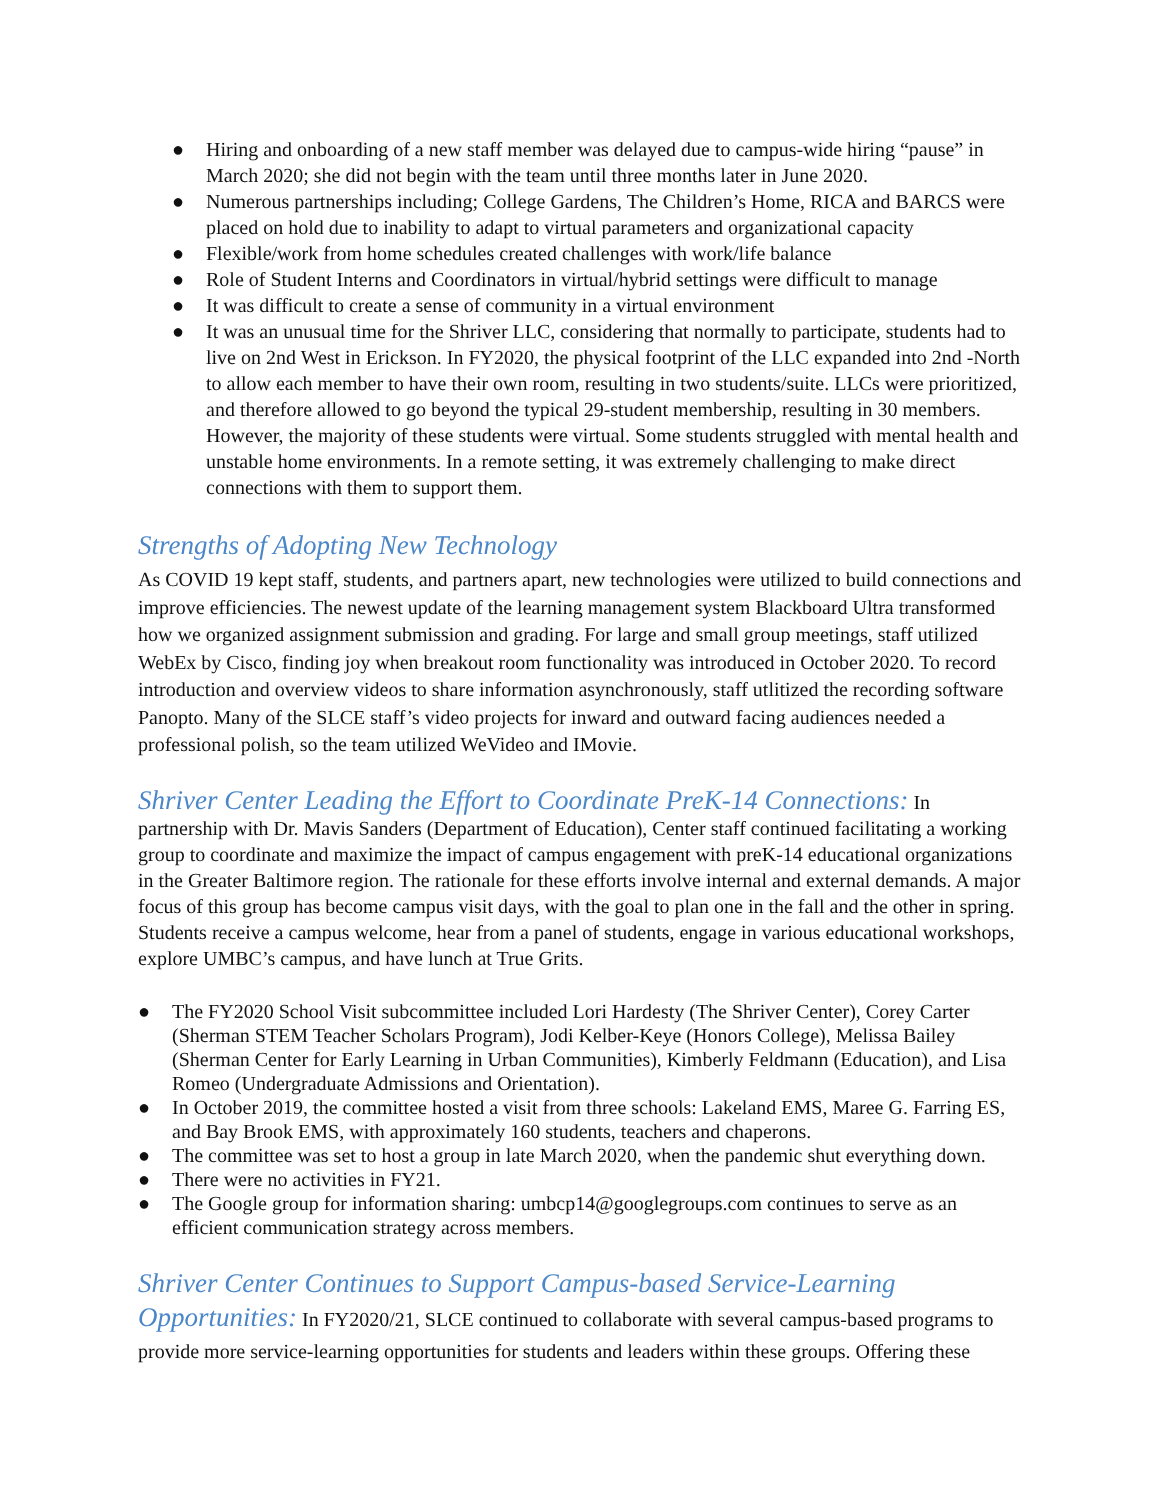● Hiring and onboarding of a new staff member was delayed due to campus-wide hiring “pause” in March 2020; she did not begin with the team until three months later in June 2020.
● Numerous partnerships including; College Gardens, The Children’s Home, RICA and BARCS were placed on hold due to inability to adapt to virtual parameters and organizational capacity
● Flexible/work from home schedules created challenges with work/life balance
● Role of Student Interns and Coordinators in virtual/hybrid settings were difficult to manage
● It was difficult to create a sense of community in a virtual environment
● It was an unusual time for the Shriver LLC, considering that normally to participate, students had to live on 2nd West in Erickson. In FY2020, the physical footprint of the LLC expanded into 2nd -North to allow each member to have their own room, resulting in two students/suite. LLCs were prioritized, and therefore allowed to go beyond the typical 29-student membership, resulting in 30 members. However, the majority of these students were virtual. Some students struggled with mental health and unstable home environments. In a remote setting, it was extremely challenging to make direct connections with them to support them.
Strengths of Adopting New Technology
As COVID 19 kept staff, students, and partners apart, new technologies were utilized to build connections and improve efficiencies. The newest update of the learning management system Blackboard Ultra transformed how we organized assignment submission and grading. For large and small group meetings, staff utilized WebEx by Cisco, finding joy when breakout room functionality was introduced in October 2020. To record introduction and overview videos to share information asynchronously, staff utlitized the recording software Panopto. Many of the SLCE staff’s video projects for inward and outward facing audiences needed a professional polish, so the team utilized WeVideo and IMovie.
Shriver Center Leading the Effort to Coordinate PreK-14 Connections: In partnership with Dr. Mavis Sanders (Department of Education), Center staff continued facilitating a working group to coordinate and maximize the impact of campus engagement with preK-14 educational organizations in the Greater Baltimore region. The rationale for these efforts involve internal and external demands. A major focus of this group has become campus visit days, with the goal to plan one in the fall and the other in spring. Students receive a campus welcome, hear from a panel of students, engage in various educational workshops, explore UMBC’s campus, and have lunch at True Grits.
● The FY2020 School Visit subcommittee included Lori Hardesty (The Shriver Center), Corey Carter (Sherman STEM Teacher Scholars Program), Jodi Kelber-Keye (Honors College), Melissa Bailey (Sherman Center for Early Learning in Urban Communities), Kimberly Feldmann (Education), and Lisa Romeo (Undergraduate Admissions and Orientation).
● In October 2019, the committee hosted a visit from three schools: Lakeland EMS, Maree G. Farring ES, and Bay Brook EMS, with approximately 160 students, teachers and chaperons.
● The committee was set to host a group in late March 2020, when the pandemic shut everything down.
● There were no activities in FY21.
● The Google group for information sharing: umbcp14@googlegroups.com continues to serve as an efficient communication strategy across members.
Shriver Center Continues to Support Campus-based Service-Learning Opportunities: In FY2020/21, SLCE continued to collaborate with several campus-based programs to provide more service-learning opportunities for students and leaders within these groups. Offering these